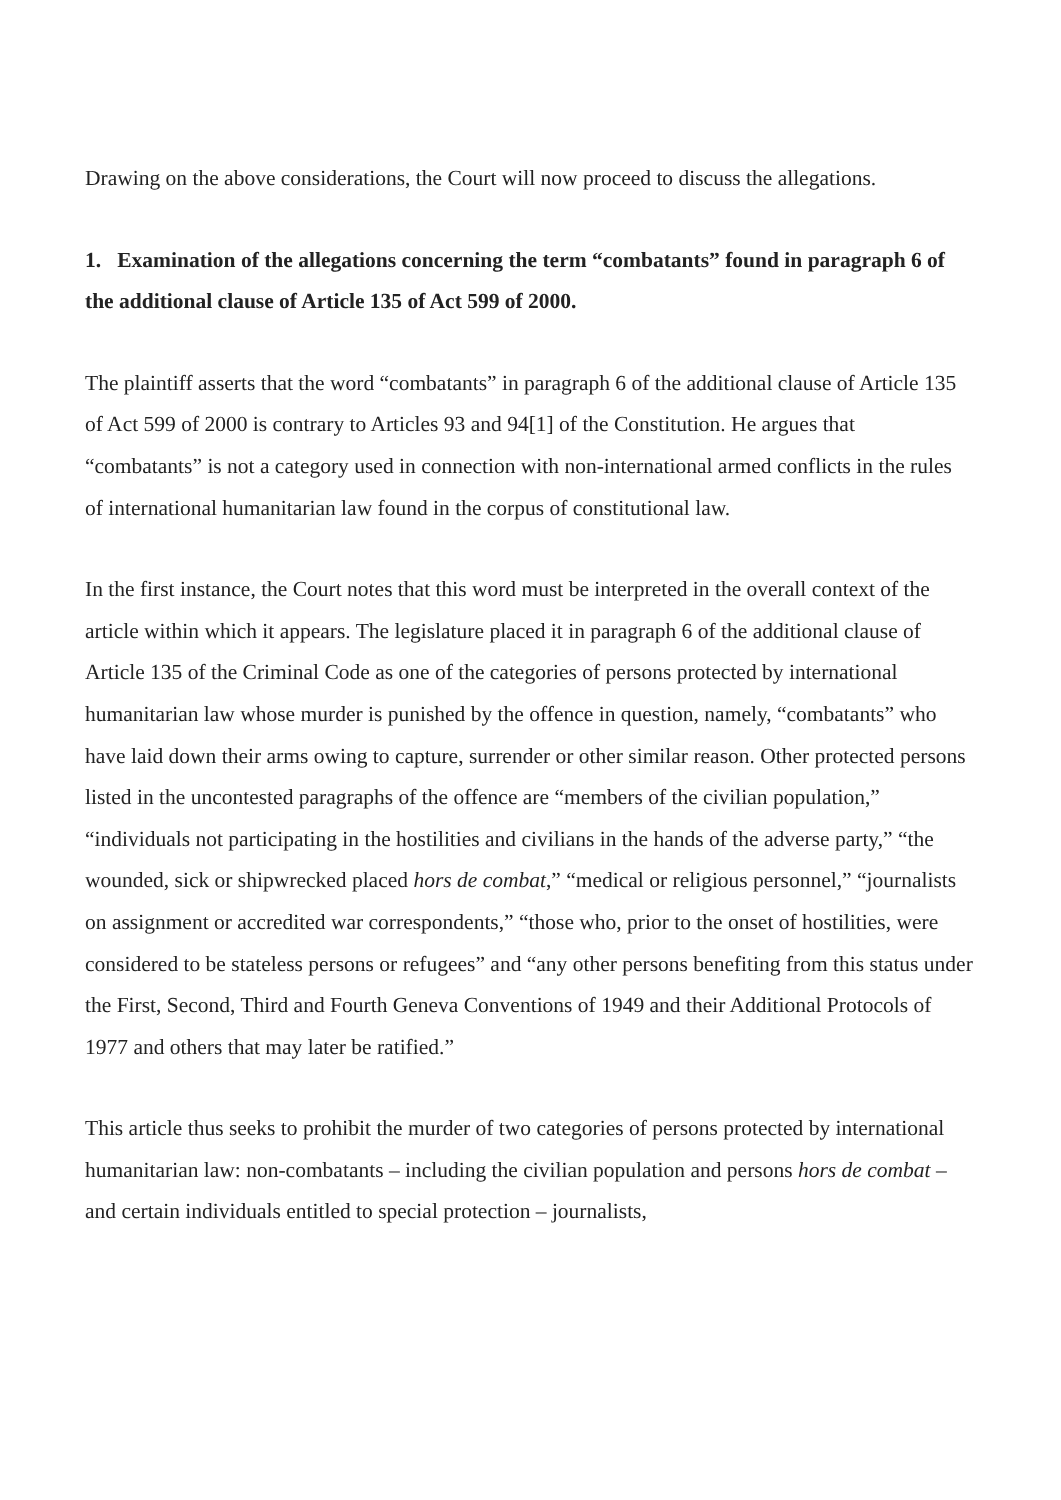Drawing on the above considerations, the Court will now proceed to discuss the allegations.
1. Examination of the allegations concerning the term “combatants” found in paragraph 6 of the additional clause of Article 135 of Act 599 of 2000.
The plaintiff asserts that the word “combatants” in paragraph 6 of the additional clause of Article 135 of Act 599 of 2000 is contrary to Articles 93 and 94[1] of the Constitution. He argues that “combatants” is not a category used in connection with non-international armed conflicts in the rules of international humanitarian law found in the corpus of constitutional law.
In the first instance, the Court notes that this word must be interpreted in the overall context of the article within which it appears. The legislature placed it in paragraph 6 of the additional clause of Article 135 of the Criminal Code as one of the categories of persons protected by international humanitarian law whose murder is punished by the offence in question, namely, “combatants” who have laid down their arms owing to capture, surrender or other similar reason. Other protected persons listed in the uncontested paragraphs of the offence are “members of the civilian population,” “individuals not participating in the hostilities and civilians in the hands of the adverse party,” “the wounded, sick or shipwrecked placed hors de combat,” “medical or religious personnel,” “journalists on assignment or accredited war correspondents,” “those who, prior to the onset of hostilities, were considered to be stateless persons or refugees” and “any other persons benefiting from this status under the First, Second, Third and Fourth Geneva Conventions of 1949 and their Additional Protocols of 1977 and others that may later be ratified.”
This article thus seeks to prohibit the murder of two categories of persons protected by international humanitarian law: non-combatants – including the civilian population and persons hors de combat – and certain individuals entitled to special protection – journalists,